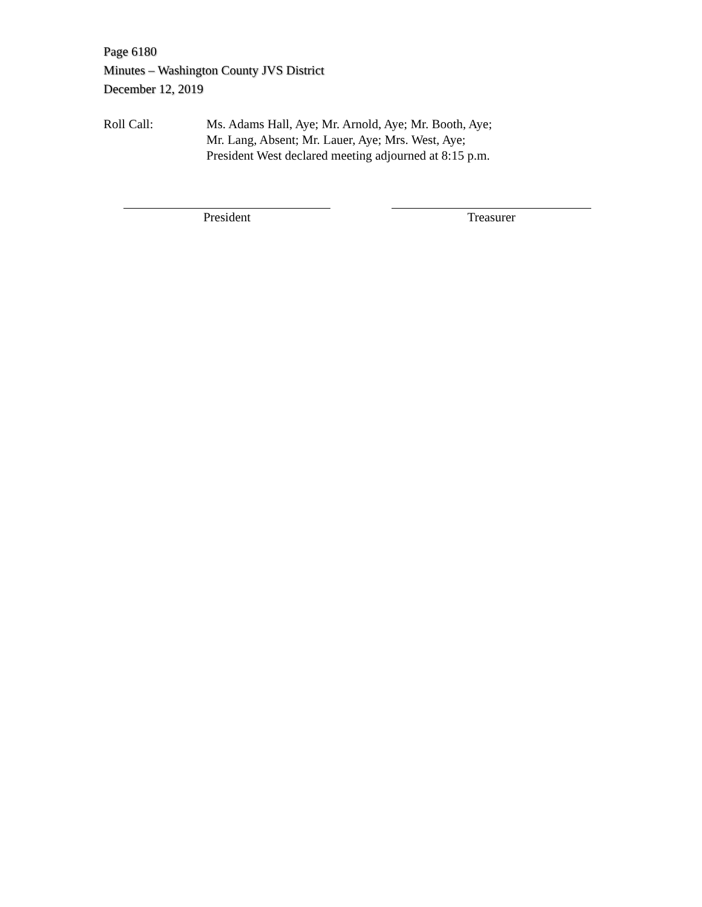Page 6180
Minutes – Washington County JVS District
December 12, 2019
Roll Call: Ms. Adams Hall, Aye; Mr. Arnold, Aye; Mr. Booth, Aye;
Mr. Lang, Absent; Mr. Lauer, Aye; Mrs. West, Aye;
President West declared meeting adjourned at 8:15 p.m.
President Treasurer